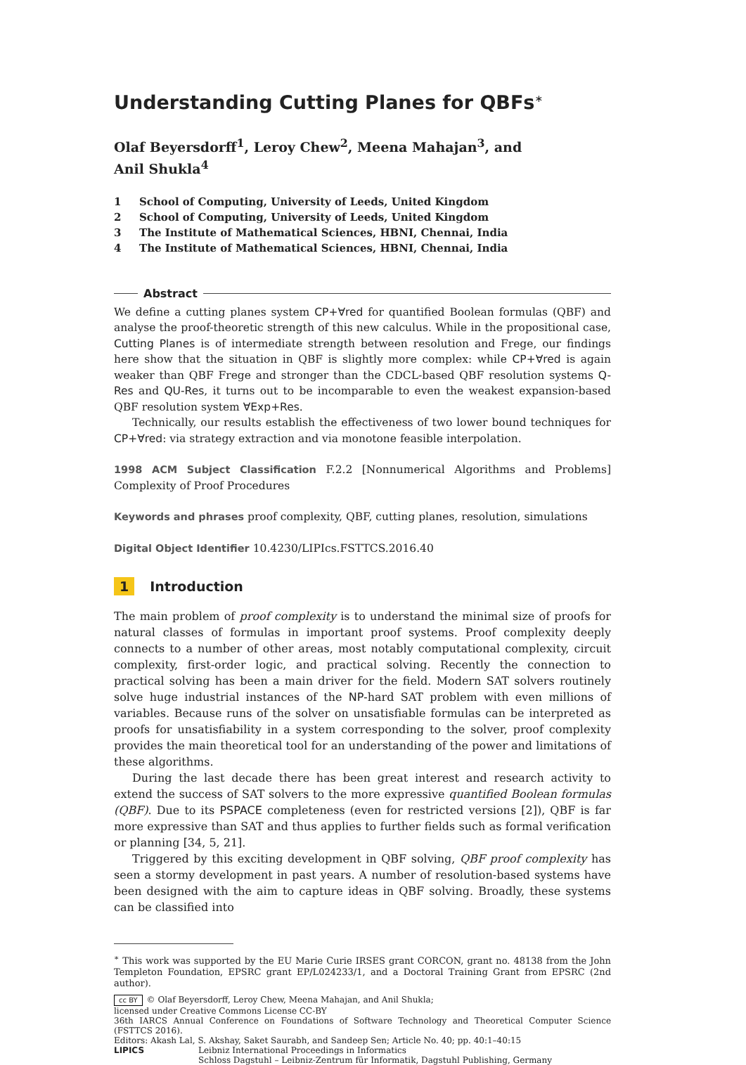Understanding Cutting Planes for QBFs<sup>∗</sup>
Olaf Beyersdorff<sup>1</sup>, Leroy Chew<sup>2</sup>, Meena Mahajan<sup>3</sup>, and
Anil Shukla<sup>4</sup>
1 School of Computing, University of Leeds, United Kingdom
2 School of Computing, University of Leeds, United Kingdom
3 The Institute of Mathematical Sciences, HBNI, Chennai, India
4 The Institute of Mathematical Sciences, HBNI, Chennai, India
Abstract
We define a cutting planes system CP+∀red for quantified Boolean formulas (QBF) and analyse the proof-theoretic strength of this new calculus. While in the propositional case, Cutting Planes is of intermediate strength between resolution and Frege, our findings here show that the situation in QBF is slightly more complex: while CP+∀red is again weaker than QBF Frege and stronger than the CDCL-based QBF resolution systems Q-Res and QU-Res, it turns out to be incomparable to even the weakest expansion-based QBF resolution system ∀Exp+Res.
Technically, our results establish the effectiveness of two lower bound techniques for CP+∀red: via strategy extraction and via monotone feasible interpolation.
1998 ACM Subject Classification F.2.2 [Nonnumerical Algorithms and Problems] Complexity of Proof Procedures
Keywords and phrases proof complexity, QBF, cutting planes, resolution, simulations
Digital Object Identifier 10.4230/LIPIcs.FSTTCS.2016.40
1 Introduction
The main problem of proof complexity is to understand the minimal size of proofs for natural classes of formulas in important proof systems. Proof complexity deeply connects to a number of other areas, most notably computational complexity, circuit complexity, first-order logic, and practical solving. Recently the connection to practical solving has been a main driver for the field. Modern SAT solvers routinely solve huge industrial instances of the NP-hard SAT problem with even millions of variables. Because runs of the solver on unsatisfiable formulas can be interpreted as proofs for unsatisfiability in a system corresponding to the solver, proof complexity provides the main theoretical tool for an understanding of the power and limitations of these algorithms.
During the last decade there has been great interest and research activity to extend the success of SAT solvers to the more expressive quantified Boolean formulas (QBF). Due to its PSPACE completeness (even for restricted versions [2]), QBF is far more expressive than SAT and thus applies to further fields such as formal verification or planning [34, 5, 21].
Triggered by this exciting development in QBF solving, QBF proof complexity has seen a stormy development in past years. A number of resolution-based systems have been designed with the aim to capture ideas in QBF solving. Broadly, these systems can be classified into
<sup>∗</sup> This work was supported by the EU Marie Curie IRSES grant CORCON, grant no. 48138 from the John Templeton Foundation, EPSRC grant EP/L024233/1, and a Doctoral Training Grant from EPSRC (2nd author).
cc BY © Olaf Beyersdorff, Leroy Chew, Meena Mahajan, and Anil Shukla;
licensed under Creative Commons License CC-BY
36th IARCS Annual Conference on Foundations of Software Technology and Theoretical Computer Science (FSTTCS 2016).
Editors: Akash Lal, S. Akshay, Saket Saurabh, and Sandeep Sen; Article No. 40; pp. 40:1–40:15
LIPICS Leibniz International Proceedings in Informatics
Schloss Dagstuhl – Leibniz-Zentrum für Informatik, Dagstuhl Publishing, Germany